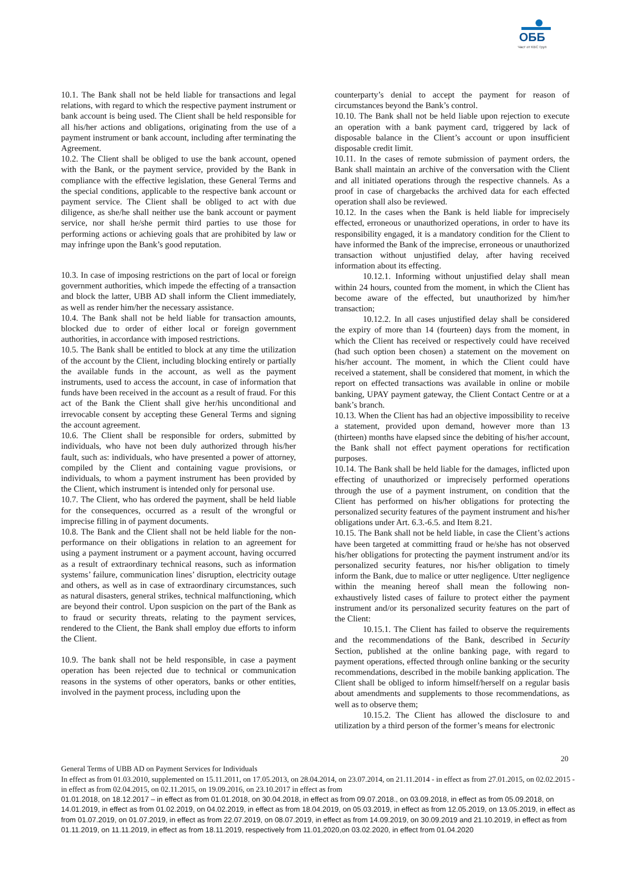ОББ
Част от KBC Груп
10.1. The Bank shall not be held liable for transactions and legal relations, with regard to which the respective payment instrument or bank account is being used. The Client shall be held responsible for all his/her actions and obligations, originating from the use of a payment instrument or bank account, including after terminating the Agreement.
10.2. The Client shall be obliged to use the bank account, opened with the Bank, or the payment service, provided by the Bank in compliance with the effective legislation, these General Terms and the special conditions, applicable to the respective bank account or payment service. The Client shall be obliged to act with due diligence, as she/he shall neither use the bank account or payment service, nor shall he/she permit third parties to use those for performing actions or achieving goals that are prohibited by law or may infringe upon the Bank’s good reputation.
10.3. In case of imposing restrictions on the part of local or foreign government authorities, which impede the effecting of a transaction and block the latter, UBB AD shall inform the Client immediately, as well as render him/her the necessary assistance.
10.4. The Bank shall not be held liable for transaction amounts, blocked due to order of either local or foreign government authorities, in accordance with imposed restrictions.
10.5. The Bank shall be entitled to block at any time the utilization of the account by the Client, including blocking entirely or partially the available funds in the account, as well as the payment instruments, used to access the account, in case of information that funds have been received in the account as a result of fraud. For this act of the Bank the Client shall give her/his unconditional and irrevocable consent by accepting these General Terms and signing the account agreement.
10.6. The Client shall be responsible for orders, submitted by individuals, who have not been duly authorized through his/her fault, such as: individuals, who have presented a power of attorney, compiled by the Client and containing vague provisions, or individuals, to whom a payment instrument has been provided by the Client, which instrument is intended only for personal use.
10.7. The Client, who has ordered the payment, shall be held liable for the consequences, occurred as a result of the wrongful or imprecise filling in of payment documents.
10.8. The Bank and the Client shall not be held liable for the non-performance on their obligations in relation to an agreement for using a payment instrument or a payment account, having occurred as a result of extraordinary technical reasons, such as information systems’ failure, communication lines’ disruption, electricity outage and others, as well as in case of extraordinary circumstances, such as natural disasters, general strikes, technical malfunctioning, which are beyond their control. Upon suspicion on the part of the Bank as to fraud or security threats, relating to the payment services, rendered to the Client, the Bank shall employ due efforts to inform the Client.
10.9. The bank shall not be held responsible, in case a payment operation has been rejected due to technical or communication reasons in the systems of other operators, banks or other entities, involved in the payment process, including upon the
counterparty’s denial to accept the payment for reason of circumstances beyond the Bank’s control.
10.10. The Bank shall not be held liable upon rejection to execute an operation with a bank payment card, triggered by lack of disposable balance in the Client’s account or upon insufficient disposable credit limit.
10.11. In the cases of remote submission of payment orders, the Bank shall maintain an archive of the conversation with the Client and all initiated operations through the respective channels. As a proof in case of chargebacks the archived data for each effected operation shall also be reviewed.
10.12. In the cases when the Bank is held liable for imprecisely effected, erroneous or unauthorized operations, in order to have its responsibility engaged, it is a mandatory condition for the Client to have informed the Bank of the imprecise, erroneous or unauthorized transaction without unjustified delay, after having received information about its effecting.
10.12.1. Informing without unjustified delay shall mean within 24 hours, counted from the moment, in which the Client has become aware of the effected, but unauthorized by him/her transaction;
10.12.2. In all cases unjustified delay shall be considered the expiry of more than 14 (fourteen) days from the moment, in which the Client has received or respectively could have received (had such option been chosen) a statement on the movement on his/her account. The moment, in which the Client could have received a statement, shall be considered that moment, in which the report on effected transactions was available in online or mobile banking, UPAY payment gateway, the Client Contact Centre or at a bank’s branch.
10.13. When the Client has had an objective impossibility to receive a statement, provided upon demand, however more than 13 (thirteen) months have elapsed since the debiting of his/her account, the Bank shall not effect payment operations for rectification purposes.
10.14. The Bank shall be held liable for the damages, inflicted upon effecting of unauthorized or imprecisely performed operations through the use of a payment instrument, on condition that the Client has performed on his/her obligations for protecting the personalized security features of the payment instrument and his/her obligations under Art. 6.3.-6.5. and Item 8.21.
10.15. The Bank shall not be held liable, in case the Client’s actions have been targeted at committing fraud or he/she has not observed his/her obligations for protecting the payment instrument and/or its personalized security features, nor his/her obligation to timely inform the Bank, due to malice or utter negligence. Utter negligence within the meaning hereof shall mean the following non-exhaustively listed cases of failure to protect either the payment instrument and/or its personalized security features on the part of the Client:
10.15.1. The Client has failed to observe the requirements and the recommendations of the Bank, described in Security Section, published at the online banking page, with regard to payment operations, effected through online banking or the security recommendations, described in the mobile banking application. The Client shall be obliged to inform himself/herself on a regular basis about amendments and supplements to those recommendations, as well as to observe them;
10.15.2. The Client has allowed the disclosure to and utilization by a third person of the former’s means for electronic
20
General Terms of UBB AD on Payment Services for Individuals
In effect as from 01.03.2010, supplemented on 15.11.2011, on 17.05.2013, on 28.04.2014, on 23.07.2014, on 21.11.2014 - in effect as from 27.01.2015, on 02.02.2015 - in effect as from 02.04.2015, on 02.11.2015, on 19.09.2016, on 23.10.2017 in effect as from
01.01.2018, on 18.12.2017 – in effect as from 01.01.2018, on 30.04.2018, in effect as from 09.07.2018., on 03.09.2018, in effect as from 05.09.2018, on 14.01.2019, in effect as from 01.02.2019, on 04.02.2019, in effect as from 18.04.2019, on 05.03.2019, in effect as from 12.05.2019, on 13.05.2019, in effect as from 01.07.2019, on 01.07.2019, in effect as from 22.07.2019, on 08.07.2019, in effect as from 14.09.2019, on 30.09.2019 and 21.10.2019, in effect as from 01.11.2019, on 11.11.2019, in effect as from 18.11.2019, respectively from 11.01,2020,on 03.02.2020, in effect from 01.04.2020